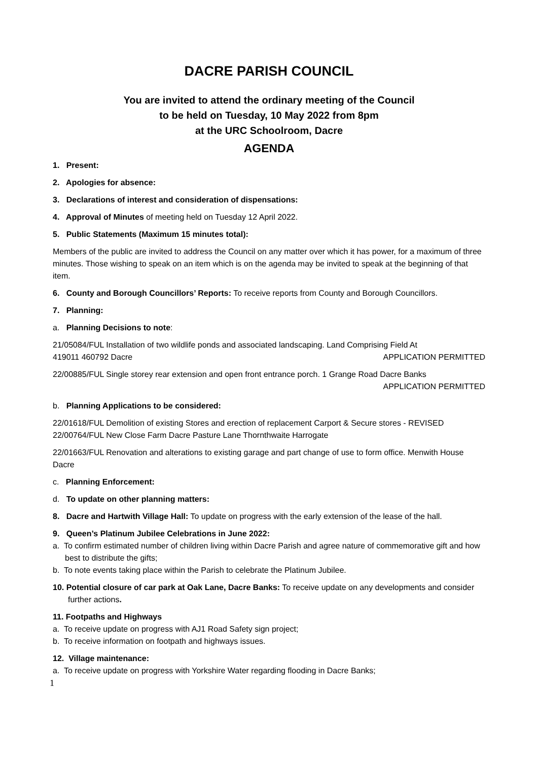DACRE PARISH COUNCIL
You are invited to attend the ordinary meeting of the Council
to be held on Tuesday, 10 May 2022 from 8pm
at the URC Schoolroom, Dacre
AGENDA
1. Present:
2. Apologies for absence:
3. Declarations of interest and consideration of dispensations:
4. Approval of Minutes of meeting held on Tuesday 12 April 2022.
5. Public Statements (Maximum 15 minutes total):
Members of the public are invited to address the Council on any matter over which it has power, for a maximum of three minutes. Those wishing to speak on an item which is on the agenda may be invited to speak at the beginning of that item.
6. County and Borough Councillors’ Reports: To receive reports from County and Borough Councillors.
7. Planning:
a. Planning Decisions to note:
21/05084/FUL Installation of two wildlife ponds and associated landscaping. Land Comprising Field At
419011 460792 Dacre APPLICATION PERMITTED
22/00885/FUL Single storey rear extension and open front entrance porch. 1 Grange Road Dacre Banks
APPLICATION PERMITTED
b. Planning Applications to be considered:
22/01618/FUL Demolition of existing Stores and erection of replacement Carport & Secure stores - REVISED 22/00764/FUL New Close Farm Dacre Pasture Lane Thornthwaite Harrogate
22/01663/FUL Renovation and alterations to existing garage and part change of use to form office. Menwith House Dacre
c. Planning Enforcement:
d. To update on other planning matters:
8. Dacre and Hartwith Village Hall: To update on progress with the early extension of the lease of the hall.
9. Queen’s Platinum Jubilee Celebrations in June 2022:
a. To confirm estimated number of children living within Dacre Parish and agree nature of commemorative gift and how best to distribute the gifts;
b. To note events taking place within the Parish to celebrate the Platinum Jubilee.
10. Potential closure of car park at Oak Lane, Dacre Banks: To receive update on any developments and consider further actions.
11. Footpaths and Highways
a. To receive update on progress with AJ1 Road Safety sign project;
b. To receive information on footpath and highways issues.
12. Village maintenance:
a. To receive update on progress with Yorkshire Water regarding flooding in Dacre Banks;
1